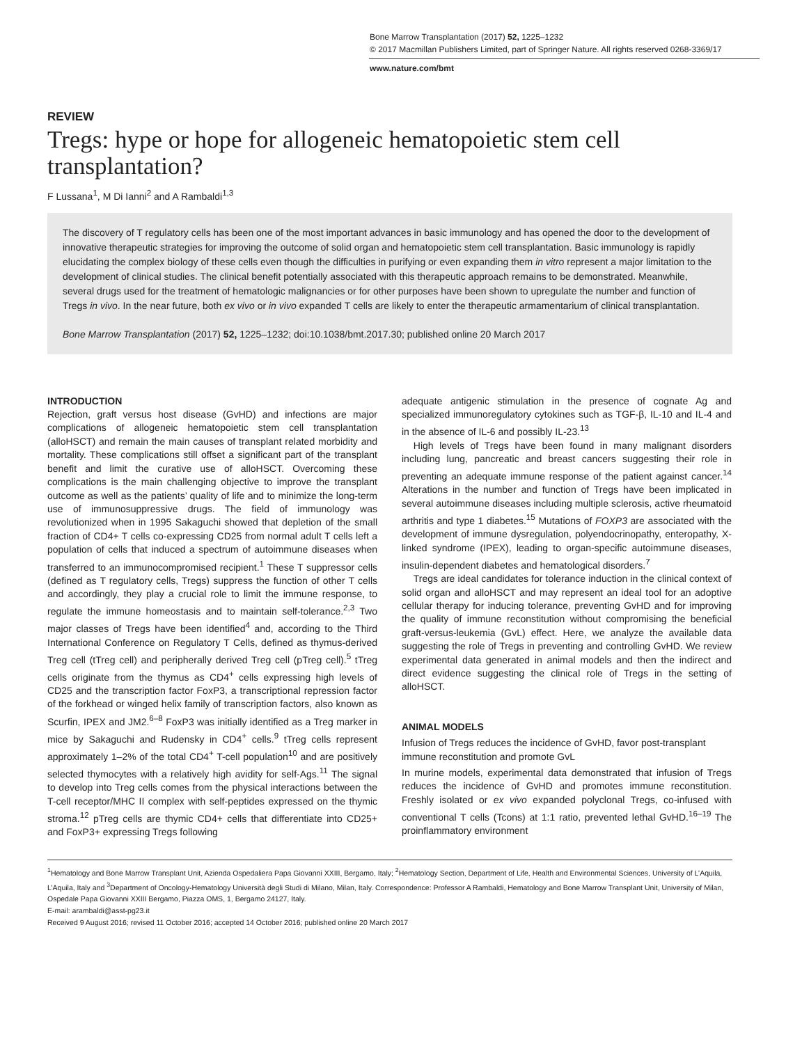Bone Marrow Transplantation (2017) 52, 1225–1232
© 2017 Macmillan Publishers Limited, part of Springer Nature. All rights reserved 0268-3369/17
www.nature.com/bmt
REVIEW
Tregs: hype or hope for allogeneic hematopoietic stem cell transplantation?
F Lussana<sup>1</sup>, M Di Ianni<sup>2</sup> and A Rambaldi<sup>1,3</sup>
The discovery of T regulatory cells has been one of the most important advances in basic immunology and has opened the door to the development of innovative therapeutic strategies for improving the outcome of solid organ and hematopoietic stem cell transplantation. Basic immunology is rapidly elucidating the complex biology of these cells even though the difficulties in purifying or even expanding them in vitro represent a major limitation to the development of clinical studies. The clinical benefit potentially associated with this therapeutic approach remains to be demonstrated. Meanwhile, several drugs used for the treatment of hematologic malignancies or for other purposes have been shown to upregulate the number and function of Tregs in vivo. In the near future, both ex vivo or in vivo expanded T cells are likely to enter the therapeutic armamentarium of clinical transplantation.
Bone Marrow Transplantation (2017) 52, 1225–1232; doi:10.1038/bmt.2017.30; published online 20 March 2017
INTRODUCTION
Rejection, graft versus host disease (GvHD) and infections are major complications of allogeneic hematopoietic stem cell transplantation (alloHSCT) and remain the main causes of transplant related morbidity and mortality. These complications still offset a significant part of the transplant benefit and limit the curative use of alloHSCT. Overcoming these complications is the main challenging objective to improve the transplant outcome as well as the patients’ quality of life and to minimize the long-term use of immunosuppressive drugs. The field of immunology was revolutionized when in 1995 Sakaguchi showed that depletion of the small fraction of CD4+ T cells co-expressing CD25 from normal adult T cells left a population of cells that induced a spectrum of autoimmune diseases when transferred to an immunocompromised recipient.<sup>1</sup> These T suppressor cells (defined as T regulatory cells, Tregs) suppress the function of other T cells and accordingly, they play a crucial role to limit the immune response, to regulate the immune homeostasis and to maintain self-tolerance.<sup>2,3</sup> Two major classes of Tregs have been identified<sup>4</sup> and, according to the Third International Conference on Regulatory T Cells, defined as thymus-derived Treg cell (tTreg cell) and peripherally derived Treg cell (pTreg cell).<sup>5</sup> tTreg cells originate from the thymus as CD4<sup>+</sup> cells expressing high levels of CD25 and the transcription factor FoxP3, a transcriptional repression factor of the forkhead or winged helix family of transcription factors, also known as Scurfin, IPEX and JM2.<sup>6–8</sup> FoxP3 was initially identified as a Treg marker in mice by Sakaguchi and Rudensky in CD4<sup>+</sup> cells.<sup>9</sup> tTreg cells represent approximately 1–2% of the total CD4<sup>+</sup> T-cell population<sup>10</sup> and are positively selected thymocytes with a relatively high avidity for self-Ags.<sup>11</sup> The signal to develop into Treg cells comes from the physical interactions between the T-cell receptor/MHC II complex with self-peptides expressed on the thymic stroma.<sup>12</sup> pTreg cells are thymic CD4+ cells that differentiate into CD25+ and FoxP3+ expressing Tregs following
adequate antigenic stimulation in the presence of cognate Ag and specialized immunoregulatory cytokines such as TGF-β, IL-10 and IL-4 and in the absence of IL-6 and possibly IL-23.<sup>13</sup>
High levels of Tregs have been found in many malignant disorders including lung, pancreatic and breast cancers suggesting their role in preventing an adequate immune response of the patient against cancer.<sup>14</sup> Alterations in the number and function of Tregs have been implicated in several autoimmune diseases including multiple sclerosis, active rheumatoid arthritis and type 1 diabetes.<sup>15</sup> Mutations of FOXP3 are associated with the development of immune dysregulation, polyendocrinopathy, enteropathy, X-linked syndrome (IPEX), leading to organ-specific autoimmune diseases, insulin-dependent diabetes and hematological disorders.<sup>7</sup>
Tregs are ideal candidates for tolerance induction in the clinical context of solid organ and alloHSCT and may represent an ideal tool for an adoptive cellular therapy for inducing tolerance, preventing GvHD and for improving the quality of immune reconstitution without compromising the beneficial graft-versus-leukemia (GvL) effect. Here, we analyze the available data suggesting the role of Tregs in preventing and controlling GvHD. We review experimental data generated in animal models and then the indirect and direct evidence suggesting the clinical role of Tregs in the setting of alloHSCT.
ANIMAL MODELS
Infusion of Tregs reduces the incidence of GvHD, favor post-transplant immune reconstitution and promote GvL
In murine models, experimental data demonstrated that infusion of Tregs reduces the incidence of GvHD and promotes immune reconstitution. Freshly isolated or ex vivo expanded polyclonal Tregs, co-infused with conventional T cells (Tcons) at 1:1 ratio, prevented lethal GvHD.<sup>16–19</sup> The proinflammatory environment
<sup>1</sup> Hematology and Bone Marrow Transplant Unit, Azienda Ospedaliera Papa Giovanni XXIII, Bergamo, Italy; <sup>2</sup>Hematology Section, Department of Life, Health and Environmental Sciences, University of L’Aquila, L’Aquila, Italy and <sup>3</sup>Department of Oncology-Hematology Università degli Studi di Milano, Milan, Italy. Correspondence: Professor A Rambaldi, Hematology and Bone Marrow Transplant Unit, University of Milan, Ospedale Papa Giovanni XXIII Bergamo, Piazza OMS, 1, Bergamo 24127, Italy.
E-mail: arambaldi@asst-pg23.it
Received 9 August 2016; revised 11 October 2016; accepted 14 October 2016; published online 20 March 2017